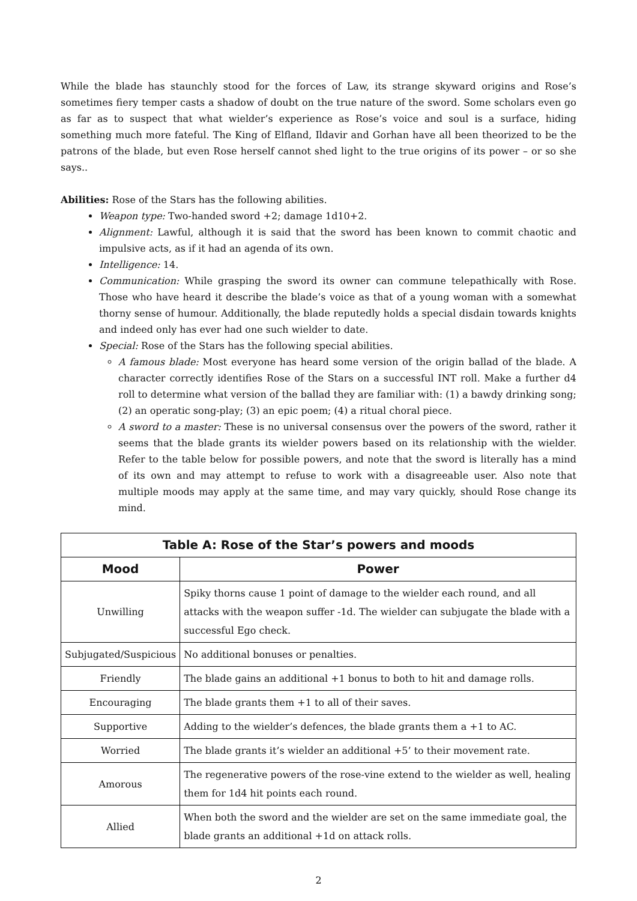While the blade has staunchly stood for the forces of Law, its strange skyward origins and Rose’s sometimes fiery temper casts a shadow of doubt on the true nature of the sword. Some scholars even go as far as to suspect that what wielder’s experience as Rose’s voice and soul is a surface, hiding something much more fateful. The King of Elfland, Ildavir and Gorhan have all been theorized to be the patrons of the blade, but even Rose herself cannot shed light to the true origins of its power – or so she says..
Abilities: Rose of the Stars has the following abilities.
Weapon type: Two-handed sword +2; damage 1d10+2.
Alignment: Lawful, although it is said that the sword has been known to commit chaotic and impulsive acts, as if it had an agenda of its own.
Intelligence: 14.
Communication: While grasping the sword its owner can commune telepathically with Rose. Those who have heard it describe the blade’s voice as that of a young woman with a somewhat thorny sense of humour. Additionally, the blade reputedly holds a special disdain towards knights and indeed only has ever had one such wielder to date.
Special: Rose of the Stars has the following special abilities.
A famous blade: Most everyone has heard some version of the origin ballad of the blade. A character correctly identifies Rose of the Stars on a successful INT roll. Make a further d4 roll to determine what version of the ballad they are familiar with: (1) a bawdy drinking song; (2) an operatic song-play; (3) an epic poem; (4) a ritual choral piece.
A sword to a master: These is no universal consensus over the powers of the sword, rather it seems that the blade grants its wielder powers based on its relationship with the wielder. Refer to the table below for possible powers, and note that the sword is literally has a mind of its own and may attempt to refuse to work with a disagreeable user. Also note that multiple moods may apply at the same time, and may vary quickly, should Rose change its mind.
| Table A: Rose of the Star’s powers and moods | |
| --- | --- |
| Mood | Power |
| Unwilling | Spiky thorns cause 1 point of damage to the wielder each round, and all attacks with the weapon suffer -1d. The wielder can subjugate the blade with a successful Ego check. |
| Subjugated/Suspicious | No additional bonuses or penalties. |
| Friendly | The blade gains an additional +1 bonus to both to hit and damage rolls. |
| Encouraging | The blade grants them +1 to all of their saves. |
| Supportive | Adding to the wielder’s defences, the blade grants them a +1 to AC. |
| Worried | The blade grants it’s wielder an additional +5’ to their movement rate. |
| Amorous | The regenerative powers of the rose-vine extend to the wielder as well, healing them for 1d4 hit points each round. |
| Allied | When both the sword and the wielder are set on the same immediate goal, the blade grants an additional +1d on attack rolls. |
2